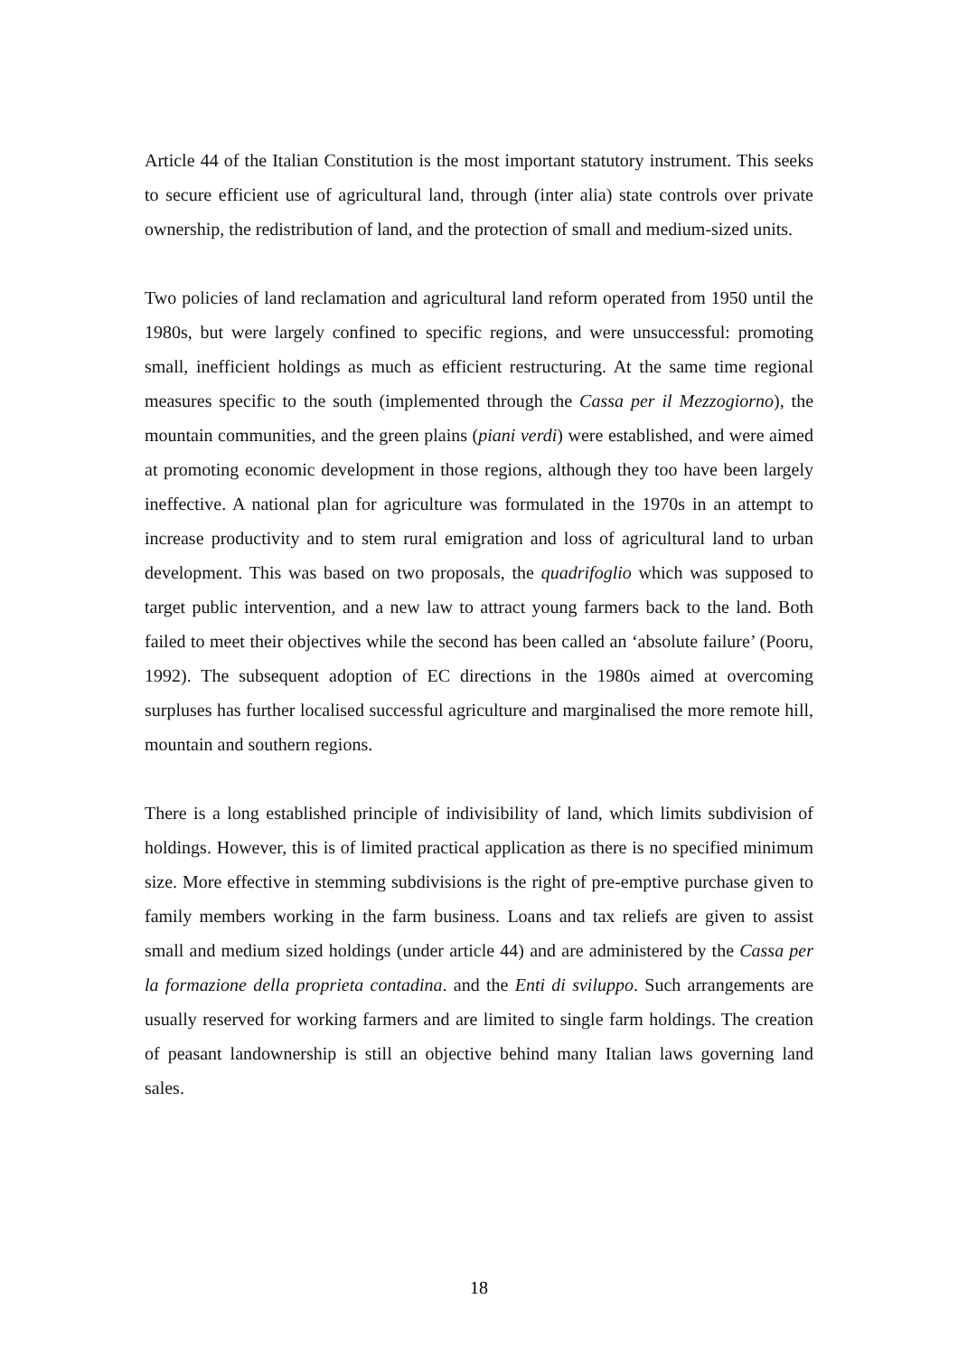Article 44 of the Italian Constitution is the most important statutory instrument. This seeks to secure efficient use of agricultural land, through (inter alia) state controls over private ownership, the redistribution of land, and the protection of small and medium-sized units.
Two policies of land reclamation and agricultural land reform operated from 1950 until the 1980s, but were largely confined to specific regions, and were unsuccessful: promoting small, inefficient holdings as much as efficient restructuring. At the same time regional measures specific to the south (implemented through the Cassa per il Mezzogiorno), the mountain communities, and the green plains (piani verdi) were established, and were aimed at promoting economic development in those regions, although they too have been largely ineffective. A national plan for agriculture was formulated in the 1970s in an attempt to increase productivity and to stem rural emigration and loss of agricultural land to urban development. This was based on two proposals, the quadrifoglio which was supposed to target public intervention, and a new law to attract young farmers back to the land. Both failed to meet their objectives while the second has been called an ‘absolute failure’ (Pooru, 1992). The subsequent adoption of EC directions in the 1980s aimed at overcoming surpluses has further localised successful agriculture and marginalised the more remote hill, mountain and southern regions.
There is a long established principle of indivisibility of land, which limits subdivision of holdings. However, this is of limited practical application as there is no specified minimum size. More effective in stemming subdivisions is the right of pre-emptive purchase given to family members working in the farm business. Loans and tax reliefs are given to assist small and medium sized holdings (under article 44) and are administered by the Cassa per la formazione della proprieta contadina. and the Enti di sviluppo. Such arrangements are usually reserved for working farmers and are limited to single farm holdings. The creation of peasant landownership is still an objective behind many Italian laws governing land sales.
18